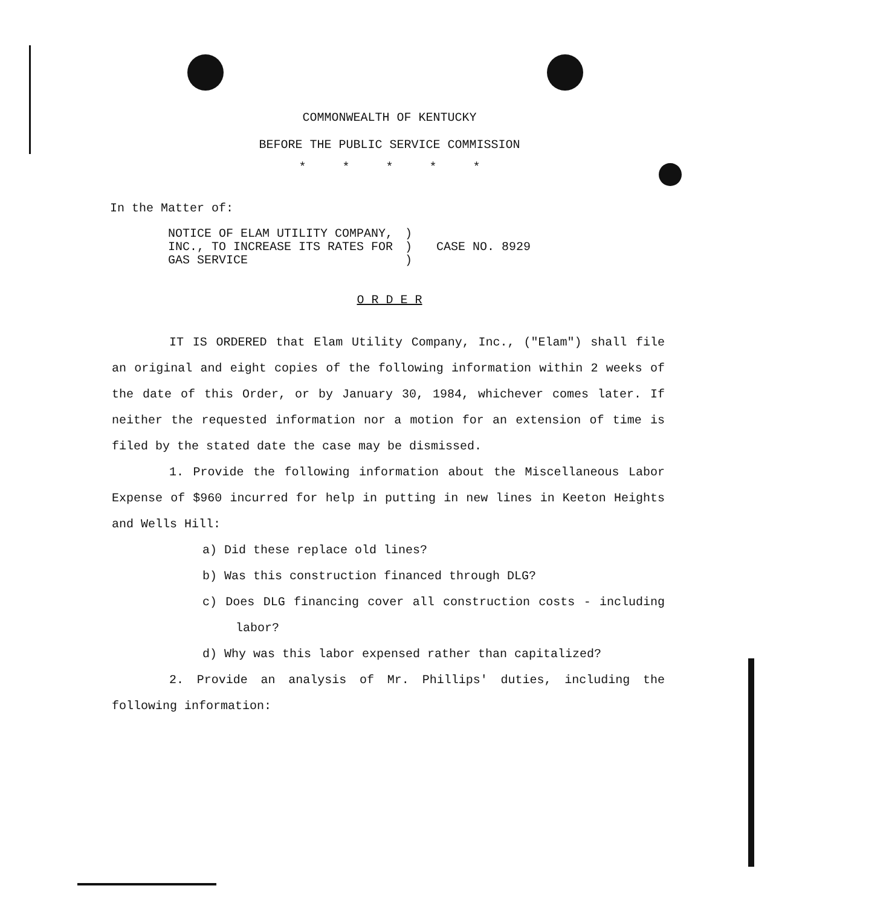COMMONWEALTH OF KENTUCKY
BEFORE THE PUBLIC SERVICE COMMISSION
* * * * *
In the Matter of:
NOTICE OF ELAM UTILITY COMPANY,
INC., TO INCREASE ITS RATES FOR
GAS SERVICE
)
)
)
CASE NO. 8929
O R D E R
IT IS ORDERED that Elam Utility Company, Inc., ("Elam") shall file an original and eight copies of the following information within 2 weeks of the date of this Order, or by January 30, 1984, whichever comes later. If neither the requested information nor a motion for an extension of time is filed by the stated date the case may be dismissed.
1. Provide the following information about the Miscellaneous Labor Expense of $960 incurred for help in putting in new lines in Keeton Heights and Wells Hill:
a) Did these replace old lines?
b) Was this construction financed through DLG?
c) Does DLG financing cover all construction costs - including labor?
d) Why was this labor expensed rather than capitalized?
2. Provide an analysis of Mr. Phillips' duties, including the following information: